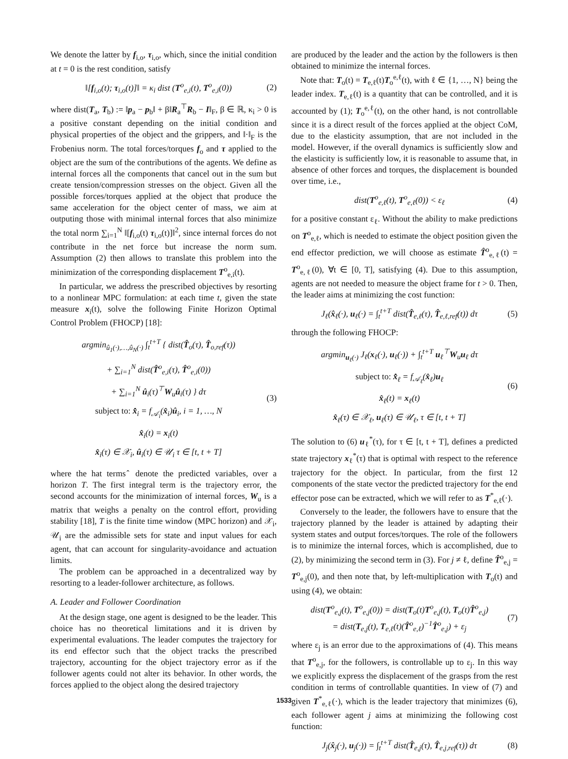We denote the latter by f<sub>i,o</sub>, τ<sub>i,o</sub>, which, since the initial condition at t = 0 is the rest condition, satisfy
‖[f<sub>i,o</sub>(t); τ<sub>i,o</sub>(t)]‖ = κ<sub>i</sub> dist (T<sup>o</sup><sub>e,i</sub>(t), T<sup>o</sup><sub>e,i</sub>(0)) (2)
where dist(T<sub>a</sub>, T<sub>b</sub>) := ‖p<sub>a</sub> − p<sub>b</sub>‖ + β‖R<sub>a</sub><sup>⊤</sup>R<sub>b</sub> − I‖<sub>F</sub>, β ∈ ℝ, κ<sub>i</sub> > 0 is a positive constant depending on the initial condition and physical properties of the object and the grippers, and ‖·‖<sub>F</sub> is the Frobenius norm. The total forces/torques f<sub>o</sub> and τ applied to the object are the sum of the contributions of the agents. We define as internal forces all the components that cancel out in the sum but create tension/compression stresses on the object. Given all the possible forces/torques applied at the object that produce the same acceleration for the object center of mass, we aim at outputing those with minimal internal forces that also minimize the total norm ∑<sub>i=1</sub><sup>N</sup> ‖[f<sub>i,o</sub>(t) τ<sub>i,o</sub>(t)]‖<sup>2</sup>, since internal forces do not contribute in the net force but increase the norm sum. Assumption (2) then allows to translate this problem into the minimization of the corresponding displacement T<sup>o</sup><sub>e,i</sub>(t).
In particular, we address the prescribed objectives by resorting to a nonlinear MPC formulation: at each time t, given the state measure x<sub>i</sub>(t), solve the following Finite Horizon Optimal Control Problem (FHOCP) [18]:
argmin<sub>û<sub>1</sub>(·),…,û<sub>N</sub>(·)</sub> ∫<sub>t</sub><sup>t+T</sup> { dist(T̂<sub>o</sub>(τ), T̂<sub>o,ref</sub>(τ))
+ ∑<sub>i=1</sub><sup>N</sup> dist(T̂<sup>o</sup><sub>e,i</sub>(τ), T̂<sup>o</sup><sub>e,i</sub>(0))
+ ∑<sub>i=1</sub><sup>N</sup> û<sub>i</sub>(τ)<sup>⊤</sup>W<sub>u</sub>û<sub>i</sub>(τ) } dτ
subject to: x̂̇<sub>i</sub> = f<sub>𝒜<sub>i</sub></sub>(x̂<sub>i</sub>)û<sub>i</sub>, i = 1, …, N
x̂<sub>i</sub>(t) = x<sub>i</sub>(t)
x̂<sub>i</sub>(τ) ∈ 𝒳<sub>i</sub>, û<sub>i</sub>(τ) ∈ 𝒰<sub>i</sub> τ ∈ [t, t + T] (3)
where the hat terms ̂ denote the predicted variables, over a horizon T. The first integral term is the trajectory error, the second accounts for the minimization of internal forces, W<sub>u</sub> is a matrix that weighs a penalty on the control effort, providing stability [18], T is the finite time window (MPC horizon) and 𝒳<sub>i</sub>, 𝒰<sub>i</sub> are the admissible sets for state and input values for each agent, that can account for singularity-avoidance and actuation limits.
The problem can be approached in a decentralized way by resorting to a leader-follower architecture, as follows.
A. Leader and Follower Coordination
At the design stage, one agent is designed to be the leader. This choice has no theoretical limitations and it is driven by experimental evaluations. The leader computes the trajectory for its end effector such that the object tracks the prescribed trajectory, accounting for the object trajectory error as if the follower agents could not alter its behavior. In other words, the forces applied to the object along the desired trajectory
are produced by the leader and the action by the followers is then obtained to minimize the internal forces.
Note that: T<sub>o</sub>(t) = T<sub>e,ℓ</sub>(t)T<sub>o</sub><sup>e,ℓ</sup>(t), with ℓ ∈ {1, …, N} being the leader index. T<sub>e,ℓ</sub>(t) is a quantity that can be controlled, and it is accounted by (1); T<sub>o</sub><sup>e,ℓ</sup>(t), on the other hand, is not controllable since it is a direct result of the forces applied at the object CoM, due to the elasticity assumption, that are not included in the model. However, if the overall dynamics is sufficiently slow and the elasticity is sufficiently low, it is reasonable to assume that, in absence of other forces and torques, the displacement is bounded over time, i.e.,
dist(T<sup>o</sup><sub>e,ℓ</sub>(t), T<sup>o</sup><sub>e,ℓ</sub>(0)) < ε<sub>ℓ</sub> (4)
for a positive constant ε<sub>ℓ</sub>. Without the ability to make predictions on T<sup>o</sup><sub>e,ℓ</sub>, which is needed to estimate the object position given the end effector prediction, we will choose as estimate T̂<sup>o</sup><sub>e,ℓ</sub>(t) = T<sup>o</sup><sub>e,ℓ</sub>(0), ∀t ∈ [0, T], satisfying (4). Due to this assumption, agents are not needed to measure the object frame for t > 0. Then, the leader aims at minimizing the cost function:
J<sub>ℓ</sub>(x̂<sub>ℓ</sub>(·), u<sub>ℓ</sub>(·) = ∫<sub>t</sub><sup>t+T</sup> dist(T̂<sub>e,ℓ</sub>(τ), T̂<sub>e,ℓ,ref</sub>(t)) dτ (5)
through the following FHOCP:
argmin<sub>u<sub>ℓ</sub>(·)</sub> J<sub>ℓ</sub>(x<sub>ℓ</sub>(·), u<sub>ℓ</sub>(·)) + ∫<sub>t</sub><sup>t+T</sup> u<sub>ℓ</sub><sup>⊤</sup>W<sub>u</sub>u<sub>ℓ</sub> dτ
subject to: x̂̇<sub>ℓ</sub> = f<sub>𝒜<sub>ℓ</sub></sub>(x̂<sub>ℓ</sub>)u<sub>ℓ</sub>
x̂<sub>ℓ</sub>(t) = x<sub>ℓ</sub>(t)
x̂<sub>ℓ</sub>(τ) ∈ 𝒳<sub>ℓ</sub>, u<sub>ℓ</sub>(τ) ∈ 𝒰<sub>ℓ</sub>, τ ∈ [t, t + T] (6)
The solution to (6) u<sub>ℓ</sub><sup>*</sup>(τ), for τ ∈ [t, t + T], defines a predicted state trajectory x<sub>ℓ</sub><sup>*</sup>(τ) that is optimal with respect to the reference trajectory for the object. In particular, from the first 12 components of the state vector the predicted trajectory for the end effector pose can be extracted, which we will refer to as T<sup>*</sup><sub>e,ℓ</sub>(·).
Conversely to the leader, the followers have to ensure that the trajectory planned by the leader is attained by adapting their system states and output forces/torques. The role of the followers is to minimize the internal forces, which is accomplished, due to (2), by minimizing the second term in (3). For j ≠ ℓ, define T̂<sup>o</sup><sub>e,j</sub> = T<sup>o</sup><sub>e,j</sub>(0), and then note that, by left-multiplication with T<sub>o</sub>(t) and using (4), we obtain:
dist(T<sup>o</sup><sub>e,j</sub>(t), T<sup>o</sup><sub>e,j</sub>(0)) = dist(T<sub>o</sub>(t)T<sup>o</sup><sub>e,j</sub>(t), T<sub>o</sub>(t)T̂<sup>o</sup><sub>e,j</sub>)
= dist(T<sub>e,j</sub>(t), T<sub>e,ℓ</sub>(t)(T̂<sup>o</sup><sub>e,ℓ</sub>)<sup>−1</sup>T̂<sup>o</sup><sub>e,j</sub>) + ε<sub>j</sub> (7)
where ε<sub>j</sub> is an error due to the approximations of (4). This means that T<sup>o</sup><sub>e,j</sub>, for the followers, is controllable up to ε<sub>j</sub>. In this way we explicitly express the displacement of the grasps from the rest condition in terms of controllable quantities. In view of (7) and given T<sup>*</sup><sub>e,ℓ</sub>(·), which is the leader trajectory that minimizes (6), each follower agent j aims at minimizing the following cost function:
J<sub>j</sub>(x̂<sub>j</sub>(·), u<sub>j</sub>(·)) = ∫<sub>t</sub><sup>t+T</sup> dist(T̂<sub>e,j</sub>(τ), T̂<sub>e,j,ref</sub>(τ)) dτ (8)
1533